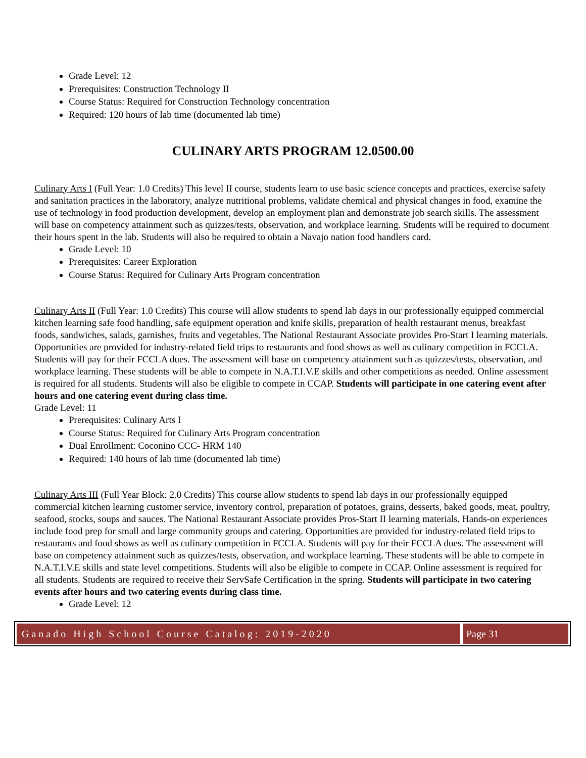Grade Level: 12
Prerequisites: Construction Technology II
Course Status: Required for Construction Technology concentration
Required: 120 hours of lab time (documented lab time)
CULINARY ARTS PROGRAM 12.0500.00
Culinary Arts I (Full Year: 1.0 Credits) This level II course, students learn to use basic science concepts and practices, exercise safety and sanitation practices in the laboratory, analyze nutritional problems, validate chemical and physical changes in food, examine the use of technology in food production development, develop an employment plan and demonstrate job search skills. The assessment will base on competency attainment such as quizzes/tests, observation, and workplace learning. Students will be required to document their hours spent in the lab. Students will also be required to obtain a Navajo nation food handlers card.
Grade Level: 10
Prerequisites: Career Exploration
Course Status: Required for Culinary Arts Program concentration
Culinary Arts II (Full Year: 1.0 Credits) This course will allow students to spend lab days in our professionally equipped commercial kitchen learning safe food handling, safe equipment operation and knife skills, preparation of health restaurant menus, breakfast foods, sandwiches, salads, garnishes, fruits and vegetables. The National Restaurant Associate provides Pro-Start I learning materials. Opportunities are provided for industry-related field trips to restaurants and food shows as well as culinary competition in FCCLA. Students will pay for their FCCLA dues. The assessment will base on competency attainment such as quizzes/tests, observation, and workplace learning. These students will be able to compete in N.A.T.I.V.E skills and other competitions as needed. Online assessment is required for all students. Students will also be eligible to compete in CCAP. Students will participate in one catering event after hours and one catering event during class time.
Grade Level: 11
Prerequisites: Culinary Arts I
Course Status: Required for Culinary Arts Program concentration
Dual Enrollment: Coconino CCC- HRM 140
Required: 140 hours of lab time (documented lab time)
Culinary Arts III (Full Year Block: 2.0 Credits) This course allow students to spend lab days in our professionally equipped commercial kitchen learning customer service, inventory control, preparation of potatoes, grains, desserts, baked goods, meat, poultry, seafood, stocks, soups and sauces. The National Restaurant Associate provides Pros-Start II learning materials. Hands-on experiences include food prep for small and large community groups and catering. Opportunities are provided for industry-related field trips to restaurants and food shows as well as culinary competition in FCCLA. Students will pay for their FCCLA dues. The assessment will base on competency attainment such as quizzes/tests, observation, and workplace learning. These students will be able to compete in N.A.T.I.V.E skills and state level competitions. Students will also be eligible to compete in CCAP. Online assessment is required for all students. Students are required to receive their ServSafe Certification in the spring. Students will participate in two catering events after hours and two catering events during class time.
Grade Level: 12
Ganado High School Course Catalog: 2019-2020
Page 31